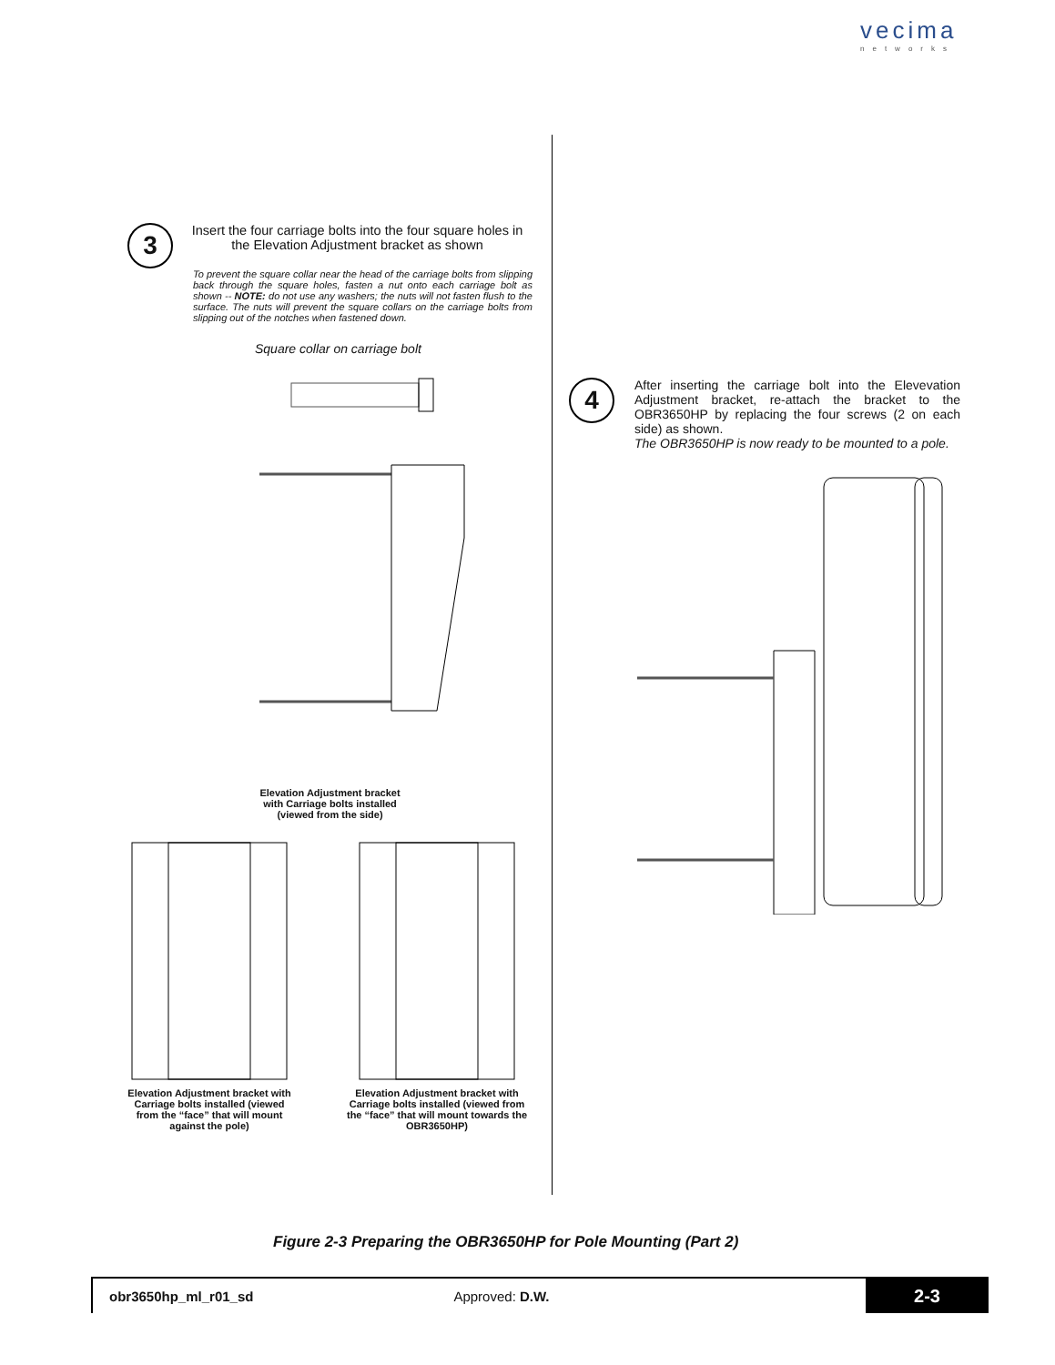vecima
networks
3
Insert the four carriage bolts into the four square holes in the Elevation Adjustment bracket as shown
To prevent the square collar near the head of the carriage bolts from slipping back through the square holes, fasten a nut onto each carriage bolt as shown -- NOTE: do not use any washers; the nuts will not fasten flush to the surface. The nuts will prevent the square collars on the carriage bolts from slipping out of the notches when fastened down.
Square collar on carriage bolt
Elevation Adjustment bracket
with Carriage bolts installed
(viewed from the side)
Elevation Adjustment bracket with Carriage bolts installed (viewed from the “face” that will mount against the pole)
Elevation Adjustment bracket with Carriage bolts installed (viewed from the “face” that will mount towards the OBR3650HP)
4
After inserting the carriage bolt into the Elevevation Adjustment bracket, re-attach the bracket to the OBR3650HP by replacing the four screws (2 on each side) as shown.
The OBR3650HP is now ready to be mounted to a pole.
Figure 2-3 Preparing the OBR3650HP for Pole Mounting (Part 2)
obr3650hp_ml_r01_sd Approved: D.W.
2-3